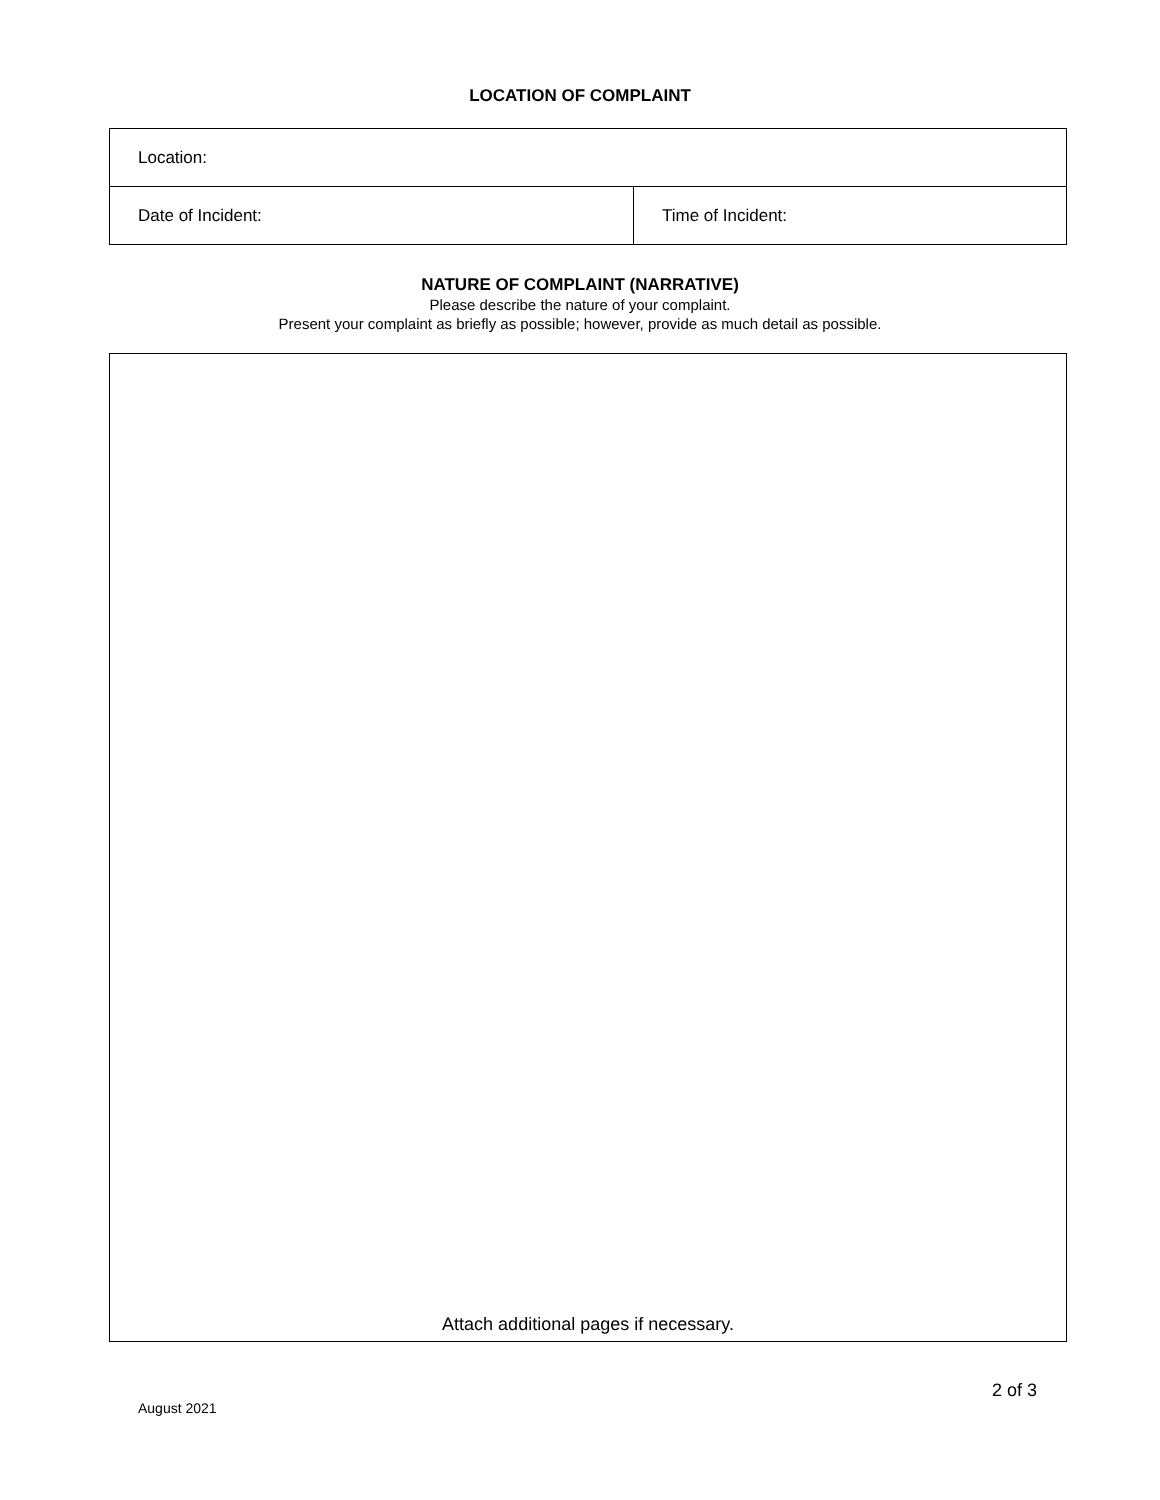LOCATION OF COMPLAINT
| Location: | |
| Date of Incident: | Time of Incident: |
NATURE OF COMPLAINT (NARRATIVE)
Please describe the nature of your complaint.
Present your complaint as briefly as possible; however, provide as much detail as possible.
Attach additional pages if necessary.
August 2021
2 of 3